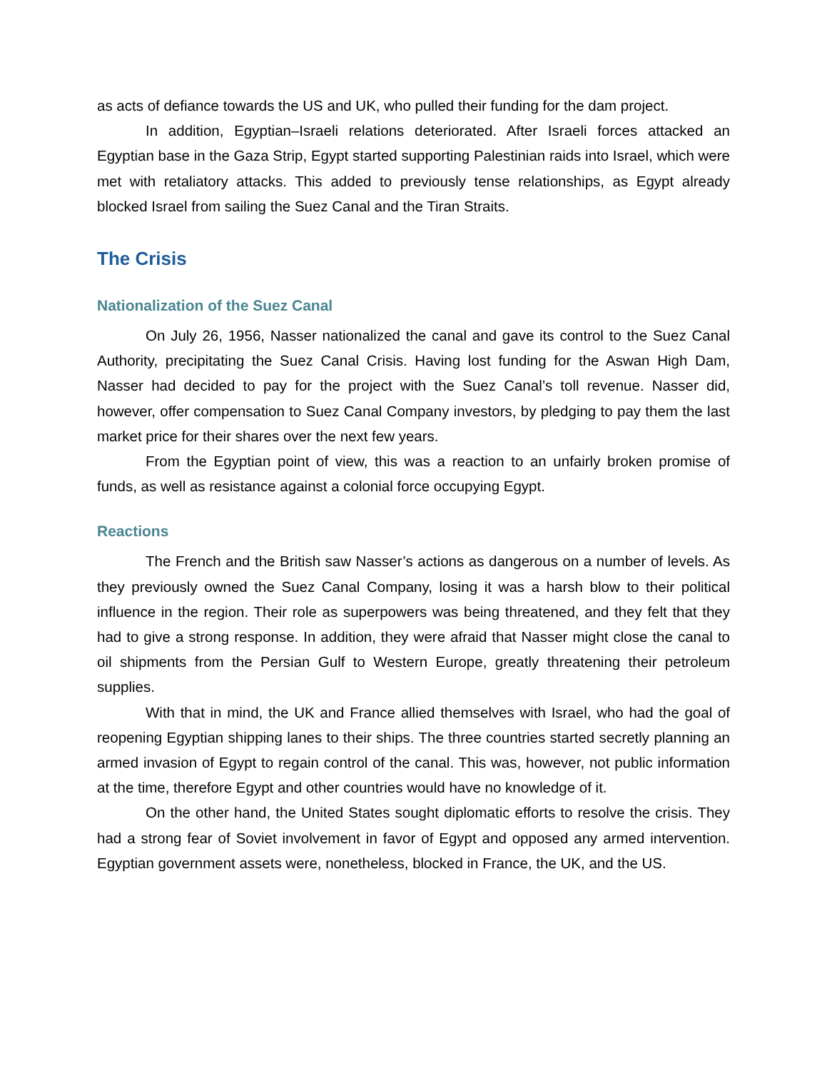as acts of defiance towards the US and UK, who pulled their funding for the dam project.
In addition, Egyptian–Israeli relations deteriorated. After Israeli forces attacked an Egyptian base in the Gaza Strip, Egypt started supporting Palestinian raids into Israel, which were met with retaliatory attacks. This added to previously tense relationships, as Egypt already blocked Israel from sailing the Suez Canal and the Tiran Straits.
The Crisis
Nationalization of the Suez Canal
On July 26, 1956, Nasser nationalized the canal and gave its control to the Suez Canal Authority, precipitating the Suez Canal Crisis. Having lost funding for the Aswan High Dam, Nasser had decided to pay for the project with the Suez Canal’s toll revenue. Nasser did, however, offer compensation to Suez Canal Company investors, by pledging to pay them the last market price for their shares over the next few years.
From the Egyptian point of view, this was a reaction to an unfairly broken promise of funds, as well as resistance against a colonial force occupying Egypt.
Reactions
The French and the British saw Nasser’s actions as dangerous on a number of levels. As they previously owned the Suez Canal Company, losing it was a harsh blow to their political influence in the region. Their role as superpowers was being threatened, and they felt that they had to give a strong response. In addition, they were afraid that Nasser might close the canal to oil shipments from the Persian Gulf to Western Europe, greatly threatening their petroleum supplies.
With that in mind, the UK and France allied themselves with Israel, who had the goal of reopening Egyptian shipping lanes to their ships. The three countries started secretly planning an armed invasion of Egypt to regain control of the canal. This was, however, not public information at the time, therefore Egypt and other countries would have no knowledge of it.
On the other hand, the United States sought diplomatic efforts to resolve the crisis. They had a strong fear of Soviet involvement in favor of Egypt and opposed any armed intervention. Egyptian government assets were, nonetheless, blocked in France, the UK, and the US.